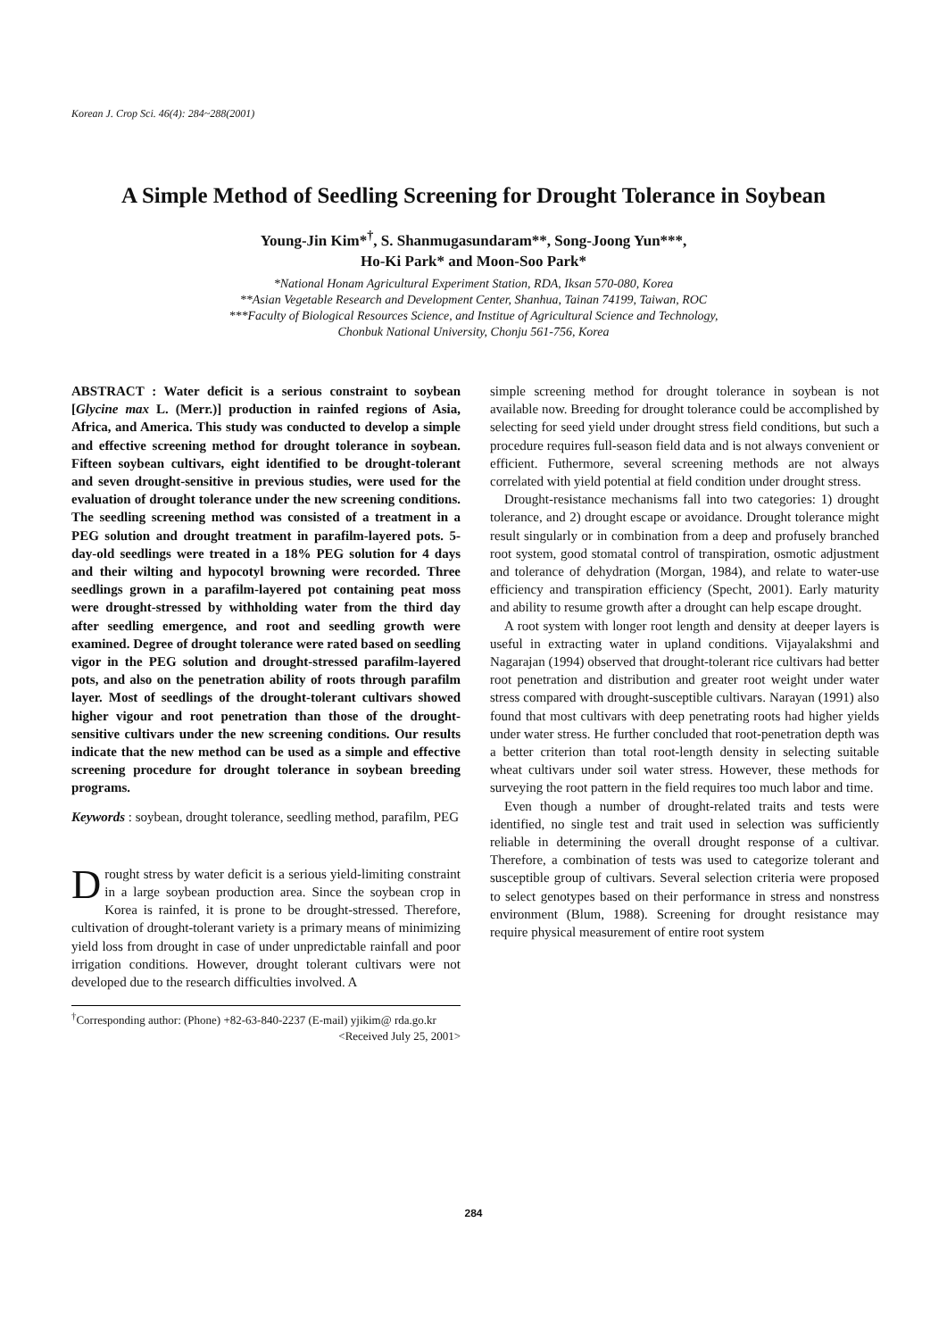Korean J. Crop Sci. 46(4): 284~288(2001)
A Simple Method of Seedling Screening for Drought Tolerance in Soybean
Young-Jin Kim*<sup>†</sup>, S. Shanmugasundaram**, Song-Joong Yun***,
Ho-Ki Park* and Moon-Soo Park*
*National Honam Agricultural Experiment Station, RDA, Iksan 570-080, Korea
**Asian Vegetable Research and Development Center, Shanhua, Tainan 74199, Taiwan, ROC
***Faculty of Biological Resources Science, and Institue of Agricultural Science and Technology,
Chonbuk National University, Chonju 561-756, Korea
ABSTRACT : Water deficit is a serious constraint to soybean [Glycine max L. (Merr.)] production in rainfed regions of Asia, Africa, and America. This study was conducted to develop a simple and effective screening method for drought tolerance in soybean. Fifteen soybean cultivars, eight identified to be drought-tolerant and seven drought-sensitive in previous studies, were used for the evaluation of drought tolerance under the new screening conditions. The seedling screening method was consisted of a treatment in a PEG solution and drought treatment in parafilm-layered pots. 5-day-old seedlings were treated in a 18% PEG solution for 4 days and their wilting and hypocotyl browning were recorded. Three seedlings grown in a parafilm-layered pot containing peat moss were drought-stressed by withholding water from the third day after seedling emergence, and root and seedling growth were examined. Degree of drought tolerance were rated based on seedling vigor in the PEG solution and drought-stressed parafilm-layered pots, and also on the penetration ability of roots through parafilm layer. Most of seedlings of the drought-tolerant cultivars showed higher vigour and root penetration than those of the drought-sensitive cultivars under the new screening conditions. Our results indicate that the new method can be used as a simple and effective screening procedure for drought tolerance in soybean breeding programs.
Keywords : soybean, drought tolerance, seedling method, parafilm, PEG
Drought stress by water deficit is a serious yield-limiting constraint in a large soybean production area. Since the soybean crop in Korea is rainfed, it is prone to be drought-stressed. Therefore, cultivation of drought-tolerant variety is a primary means of minimizing yield loss from drought in case of under unpredictable rainfall and poor irrigation conditions. However, drought tolerant cultivars were not developed due to the research difficulties involved. A
<sup>†</sup> Corresponding author: (Phone) +82-63-840-2237 (E-mail) yjikim@ rda.go.kr <Received July 25, 2001>
simple screening method for drought tolerance in soybean is not available now. Breeding for drought tolerance could be accomplished by selecting for seed yield under drought stress field conditions, but such a procedure requires full-season field data and is not always convenient or efficient. Futhermore, several screening methods are not always correlated with yield potential at field condition under drought stress.
Drought-resistance mechanisms fall into two categories: 1) drought tolerance, and 2) drought escape or avoidance. Drought tolerance might result singularly or in combination from a deep and profusely branched root system, good stomatal control of transpiration, osmotic adjustment and tolerance of dehydration (Morgan, 1984), and relate to water-use efficiency and transpiration efficiency (Specht, 2001). Early maturity and ability to resume growth after a drought can help escape drought.
A root system with longer root length and density at deeper layers is useful in extracting water in upland conditions. Vijayalakshmi and Nagarajan (1994) observed that drought-tolerant rice cultivars had better root penetration and distribution and greater root weight under water stress compared with drought-susceptible cultivars. Narayan (1991) also found that most cultivars with deep penetrating roots had higher yields under water stress. He further concluded that root-penetration depth was a better criterion than total root-length density in selecting suitable wheat cultivars under soil water stress. However, these methods for surveying the root pattern in the field requires too much labor and time.
Even though a number of drought-related traits and tests were identified, no single test and trait used in selection was sufficiently reliable in determining the overall drought response of a cultivar. Therefore, a combination of tests was used to categorize tolerant and susceptible group of cultivars. Several selection criteria were proposed to select genotypes based on their performance in stress and nonstress environment (Blum, 1988). Screening for drought resistance may require physical measurement of entire root system
284